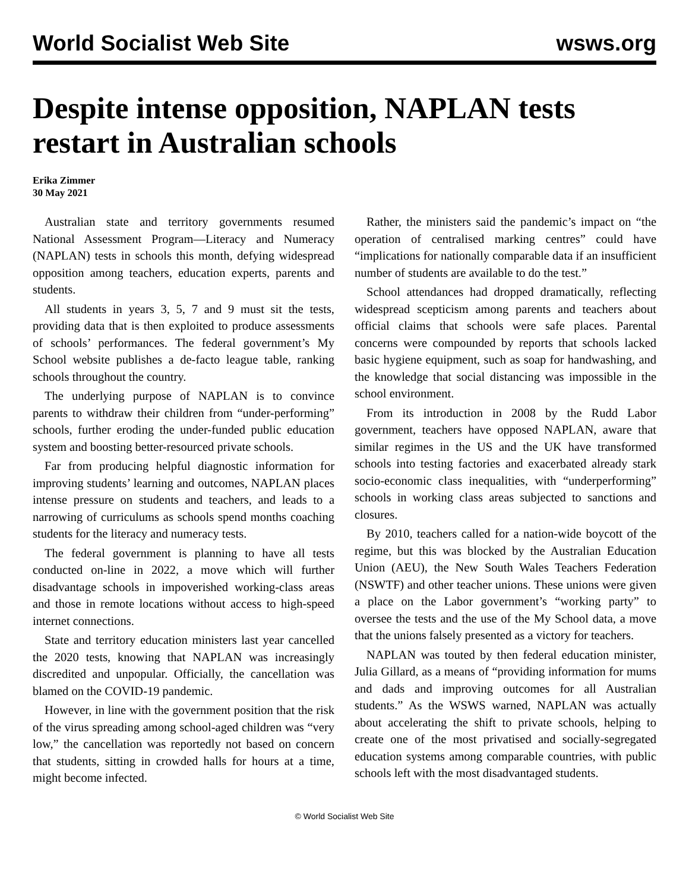World Socialist Web Site wsws.org
Despite intense opposition, NAPLAN tests restart in Australian schools
Erika Zimmer
30 May 2021
Australian state and territory governments resumed National Assessment Program—Literacy and Numeracy (NAPLAN) tests in schools this month, defying widespread opposition among teachers, education experts, parents and students.
All students in years 3, 5, 7 and 9 must sit the tests, providing data that is then exploited to produce assessments of schools’ performances. The federal government’s My School website publishes a de-facto league table, ranking schools throughout the country.
The underlying purpose of NAPLAN is to convince parents to withdraw their children from “under-performing” schools, further eroding the under-funded public education system and boosting better-resourced private schools.
Far from producing helpful diagnostic information for improving students’ learning and outcomes, NAPLAN places intense pressure on students and teachers, and leads to a narrowing of curriculums as schools spend months coaching students for the literacy and numeracy tests.
The federal government is planning to have all tests conducted on-line in 2022, a move which will further disadvantage schools in impoverished working-class areas and those in remote locations without access to high-speed internet connections.
State and territory education ministers last year cancelled the 2020 tests, knowing that NAPLAN was increasingly discredited and unpopular. Officially, the cancellation was blamed on the COVID-19 pandemic.
However, in line with the government position that the risk of the virus spreading among school-aged children was “very low,” the cancellation was reportedly not based on concern that students, sitting in crowded halls for hours at a time, might become infected.
Rather, the ministers said the pandemic’s impact on “the operation of centralised marking centres” could have “implications for nationally comparable data if an insufficient number of students are available to do the test.”
School attendances had dropped dramatically, reflecting widespread scepticism among parents and teachers about official claims that schools were safe places. Parental concerns were compounded by reports that schools lacked basic hygiene equipment, such as soap for handwashing, and the knowledge that social distancing was impossible in the school environment.
From its introduction in 2008 by the Rudd Labor government, teachers have opposed NAPLAN, aware that similar regimes in the US and the UK have transformed schools into testing factories and exacerbated already stark socio-economic class inequalities, with “underperforming” schools in working class areas subjected to sanctions and closures.
By 2010, teachers called for a nation-wide boycott of the regime, but this was blocked by the Australian Education Union (AEU), the New South Wales Teachers Federation (NSWTF) and other teacher unions. These unions were given a place on the Labor government’s “working party” to oversee the tests and the use of the My School data, a move that the unions falsely presented as a victory for teachers.
NAPLAN was touted by then federal education minister, Julia Gillard, as a means of “providing information for mums and dads and improving outcomes for all Australian students.” As the WSWS warned, NAPLAN was actually about accelerating the shift to private schools, helping to create one of the most privatised and socially-segregated education systems among comparable countries, with public schools left with the most disadvantaged students.
© World Socialist Web Site